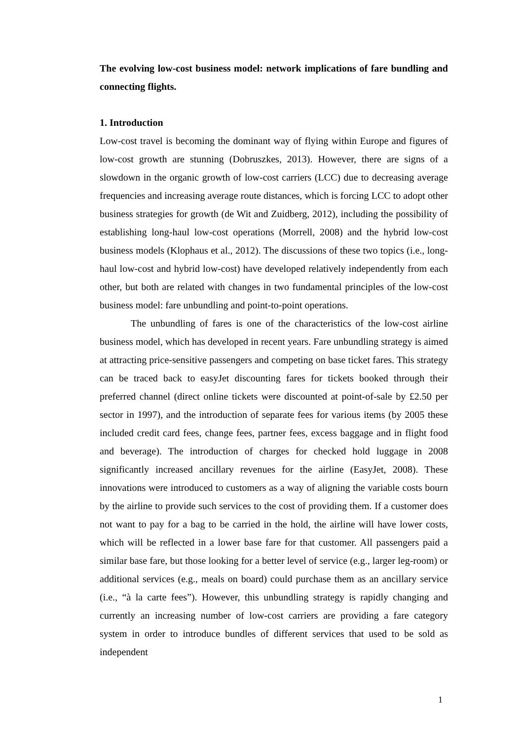The evolving low-cost business model: network implications of fare bundling and connecting flights.
1. Introduction
Low-cost travel is becoming the dominant way of flying within Europe and figures of low-cost growth are stunning (Dobruszkes, 2013). However, there are signs of a slowdown in the organic growth of low-cost carriers (LCC) due to decreasing average frequencies and increasing average route distances, which is forcing LCC to adopt other business strategies for growth (de Wit and Zuidberg, 2012), including the possibility of establishing long-haul low-cost operations (Morrell, 2008) and the hybrid low-cost business models (Klophaus et al., 2012). The discussions of these two topics (i.e., long-haul low-cost and hybrid low-cost) have developed relatively independently from each other, but both are related with changes in two fundamental principles of the low-cost business model: fare unbundling and point-to-point operations.
The unbundling of fares is one of the characteristics of the low-cost airline business model, which has developed in recent years. Fare unbundling strategy is aimed at attracting price-sensitive passengers and competing on base ticket fares. This strategy can be traced back to easyJet discounting fares for tickets booked through their preferred channel (direct online tickets were discounted at point-of-sale by £2.50 per sector in 1997), and the introduction of separate fees for various items (by 2005 these included credit card fees, change fees, partner fees, excess baggage and in flight food and beverage). The introduction of charges for checked hold luggage in 2008 significantly increased ancillary revenues for the airline (EasyJet, 2008). These innovations were introduced to customers as a way of aligning the variable costs bourn by the airline to provide such services to the cost of providing them. If a customer does not want to pay for a bag to be carried in the hold, the airline will have lower costs, which will be reflected in a lower base fare for that customer. All passengers paid a similar base fare, but those looking for a better level of service (e.g., larger leg-room) or additional services (e.g., meals on board) could purchase them as an ancillary service (i.e., “à la carte fees”). However, this unbundling strategy is rapidly changing and currently an increasing number of low-cost carriers are providing a fare category system in order to introduce bundles of different services that used to be sold as independent
1